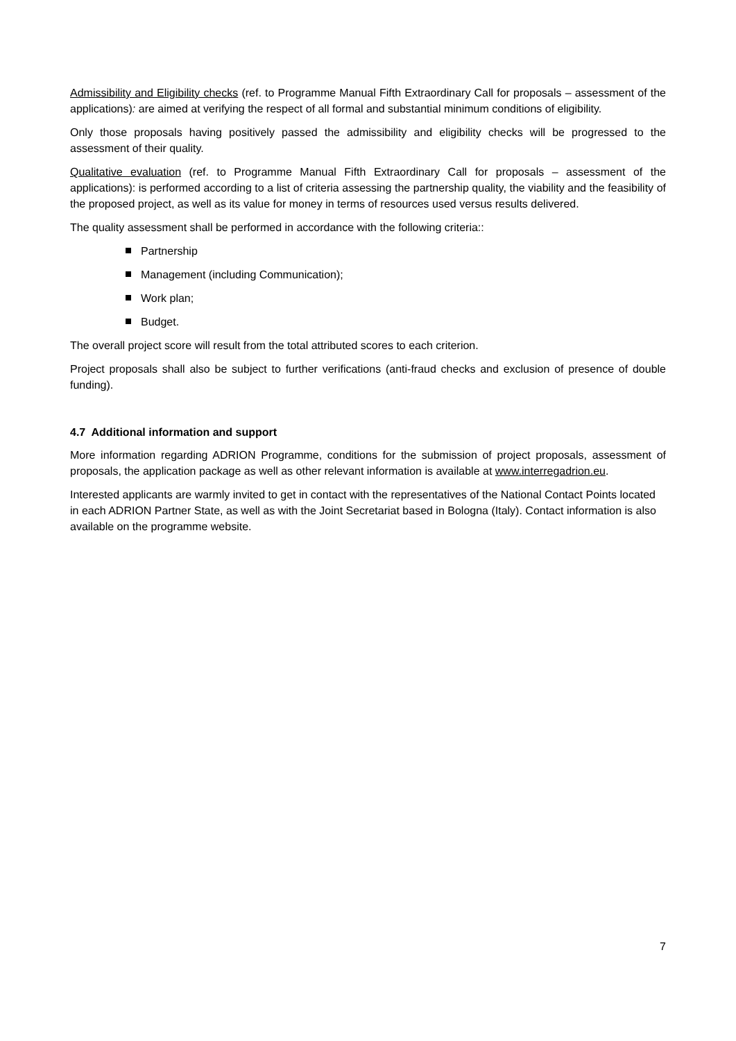Admissibility and Eligibility checks (ref. to Programme Manual Fifth Extraordinary Call for proposals – assessment of the applications): are aimed at verifying the respect of all formal and substantial minimum conditions of eligibility.
Only those proposals having positively passed the admissibility and eligibility checks will be progressed to the assessment of their quality.
Qualitative evaluation (ref. to Programme Manual Fifth Extraordinary Call for proposals – assessment of the applications): is performed according to a list of criteria assessing the partnership quality, the viability and the feasibility of the proposed project, as well as its value for money in terms of resources used versus results delivered.
The quality assessment shall be performed in accordance with the following criteria::
Partnership
Management (including Communication);
Work plan;
Budget.
The overall project score will result from the total attributed scores to each criterion.
Project proposals shall also be subject to further verifications (anti-fraud checks and exclusion of presence of double funding).
4.7 Additional information and support
More information regarding ADRION Programme, conditions for the submission of project proposals, assessment of proposals, the application package as well as other relevant information is available at www.interregadrion.eu.
Interested applicants are warmly invited to get in contact with the representatives of the National Contact Points located in each ADRION Partner State, as well as with the Joint Secretariat based in Bologna (Italy). Contact information is also available on the programme website.
7